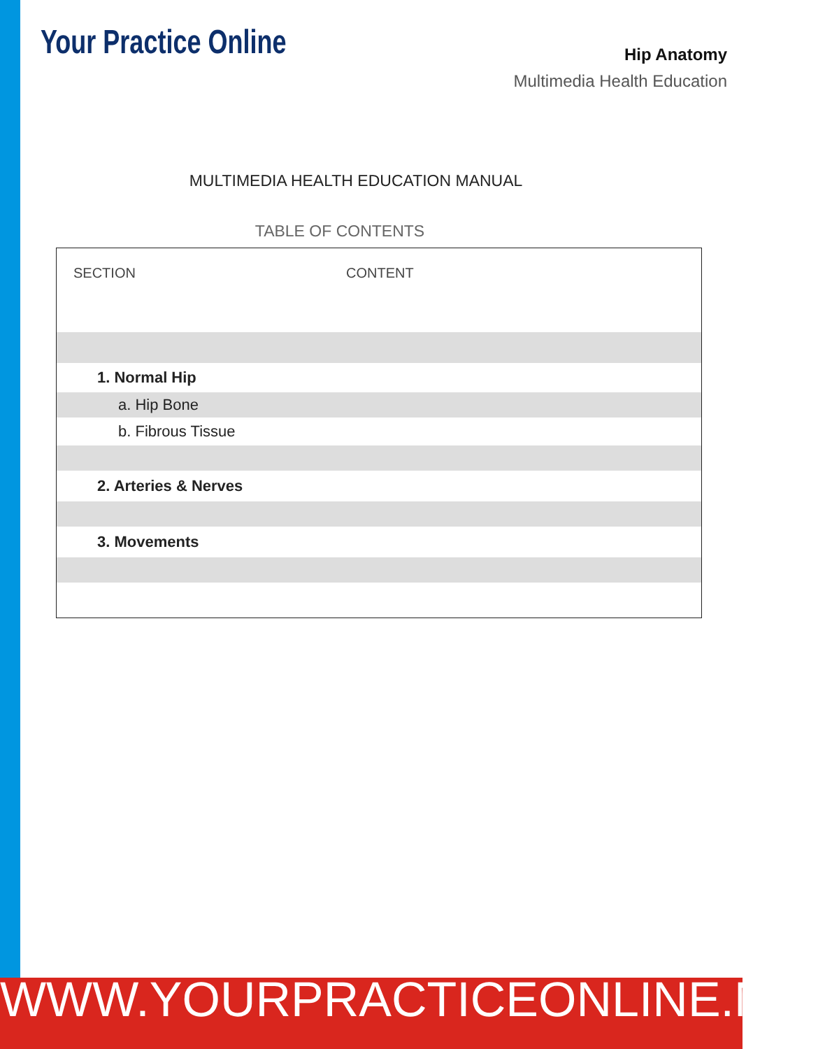Your Practice Online
Hip Anatomy
Multimedia Health Education
MULTIMEDIA HEALTH EDUCATION MANUAL
TABLE OF CONTENTS
| SECTION | CONTENT |
| --- | --- |
| 1. Normal Hip | |
| a. Hip Bone | |
| b. Fibrous Tissue | |
| 2. Arteries & Nerves | |
| 3. Movements | |
WWW.YOURPRACTICEONLINE.NET